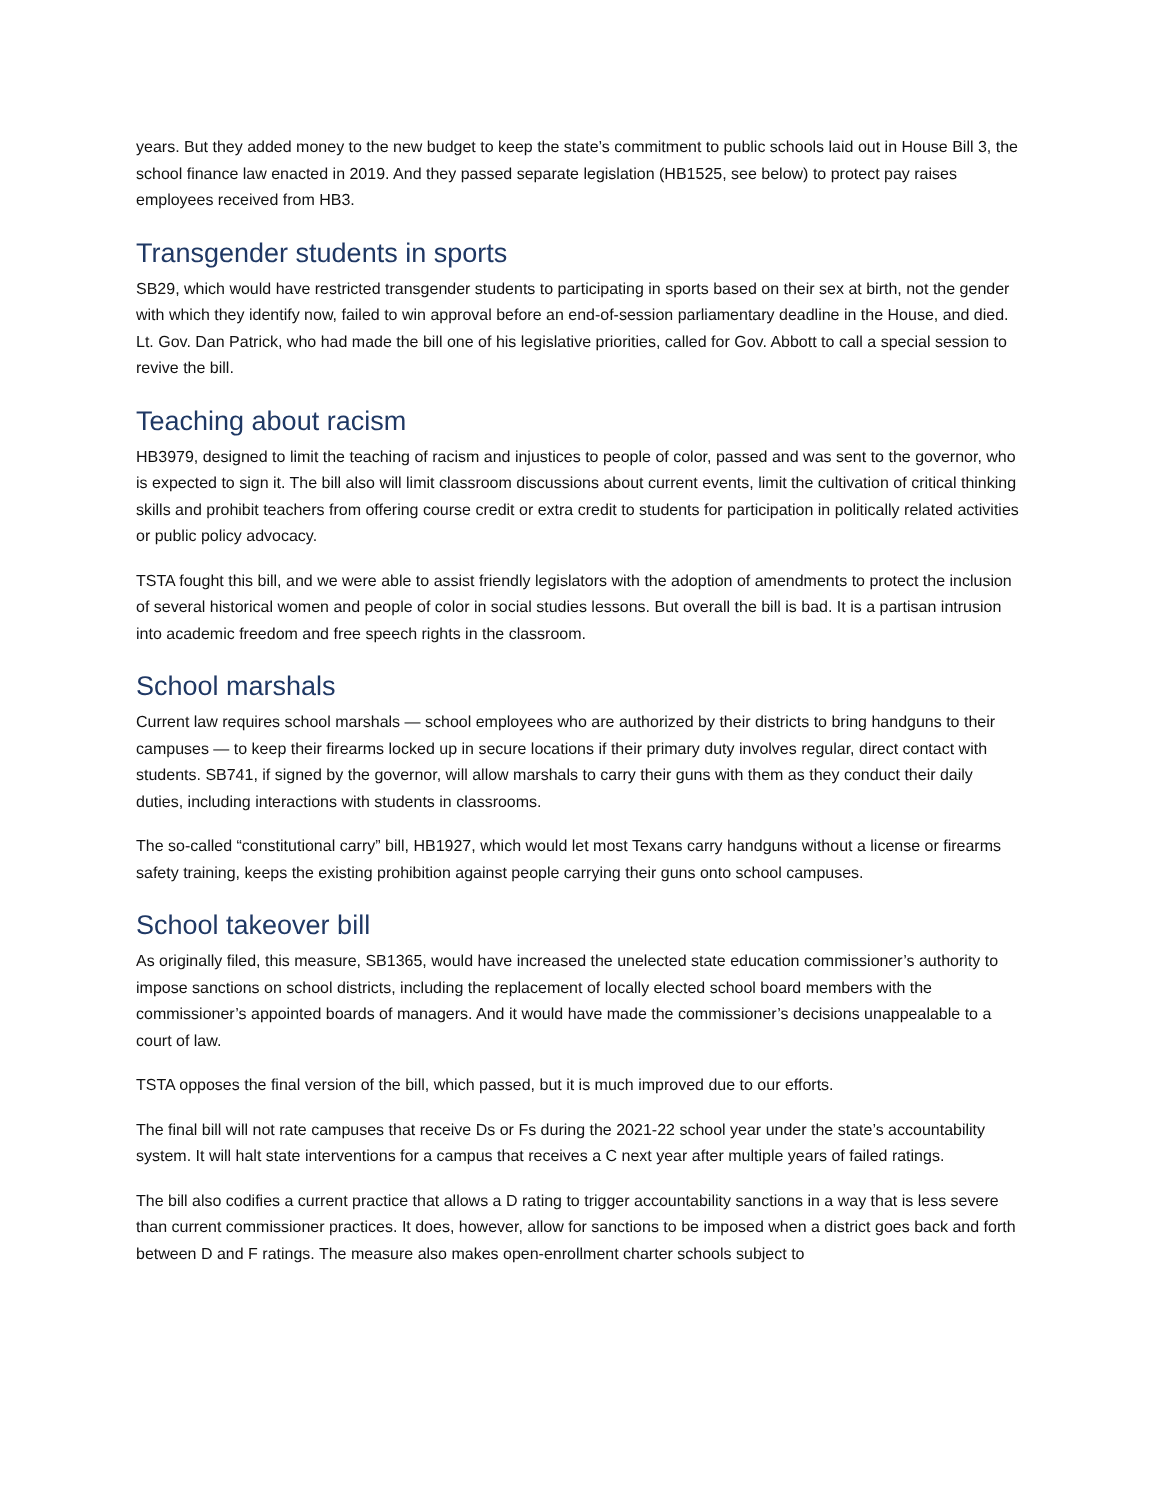years. But they added money to the new budget to keep the state’s commitment to public schools laid out in House Bill 3, the school finance law enacted in 2019. And they passed separate legislation (HB1525, see below) to protect pay raises employees received from HB3.
Transgender students in sports
SB29, which would have restricted transgender students to participating in sports based on their sex at birth, not the gender with which they identify now, failed to win approval before an end-of-session parliamentary deadline in the House, and died. Lt. Gov. Dan Patrick, who had made the bill one of his legislative priorities, called for Gov. Abbott to call a special session to revive the bill.
Teaching about racism
HB3979, designed to limit the teaching of racism and injustices to people of color, passed and was sent to the governor, who is expected to sign it. The bill also will limit classroom discussions about current events, limit the cultivation of critical thinking skills and prohibit teachers from offering course credit or extra credit to students for participation in politically related activities or public policy advocacy.
TSTA fought this bill, and we were able to assist friendly legislators with the adoption of amendments to protect the inclusion of several historical women and people of color in social studies lessons. But overall the bill is bad. It is a partisan intrusion into academic freedom and free speech rights in the classroom.
School marshals
Current law requires school marshals — school employees who are authorized by their districts to bring handguns to their campuses — to keep their firearms locked up in secure locations if their primary duty involves regular, direct contact with students. SB741, if signed by the governor, will allow marshals to carry their guns with them as they conduct their daily duties, including interactions with students in classrooms.
The so-called “constitutional carry” bill, HB1927, which would let most Texans carry handguns without a license or firearms safety training, keeps the existing prohibition against people carrying their guns onto school campuses.
School takeover bill
As originally filed, this measure, SB1365, would have increased the unelected state education commissioner’s authority to impose sanctions on school districts, including the replacement of locally elected school board members with the commissioner’s appointed boards of managers. And it would have made the commissioner’s decisions unappealable to a court of law.
TSTA opposes the final version of the bill, which passed, but it is much improved due to our efforts.
The final bill will not rate campuses that receive Ds or Fs during the 2021-22 school year under the state’s accountability system. It will halt state interventions for a campus that receives a C next year after multiple years of failed ratings.
The bill also codifies a current practice that allows a D rating to trigger accountability sanctions in a way that is less severe than current commissioner practices. It does, however, allow for sanctions to be imposed when a district goes back and forth between D and F ratings. The measure also makes open-enrollment charter schools subject to